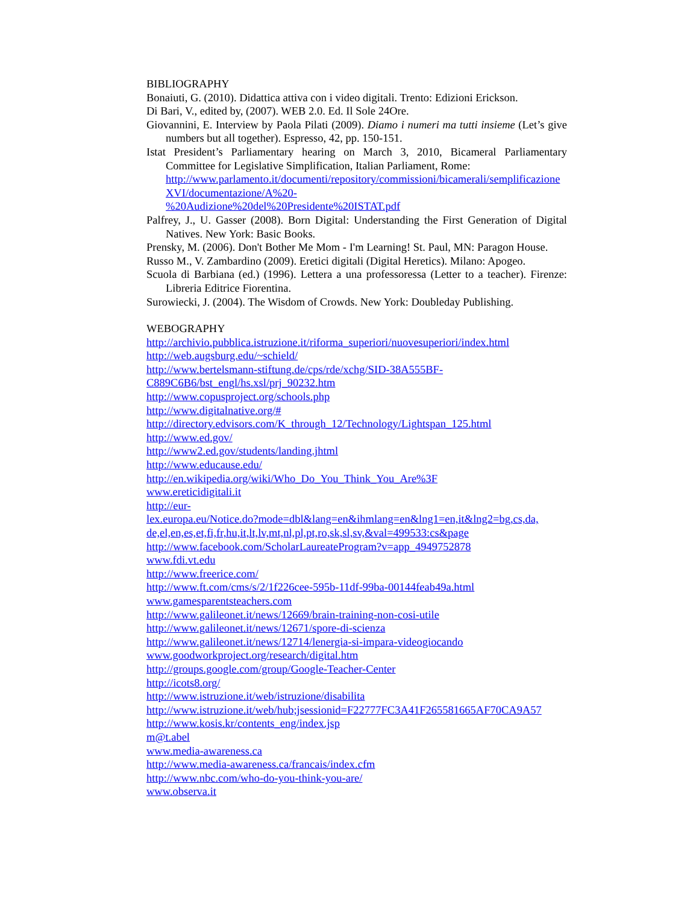BIBLIOGRAPHY
Bonaiuti, G. (2010). Didattica attiva con i video digitali. Trento: Edizioni Erickson.
Di Bari, V., edited by, (2007). WEB 2.0. Ed. Il Sole 24Ore.
Giovannini, E. Interview by Paola Pilati (2009). Diamo i numeri ma tutti insieme (Let’s give numbers but all together). Espresso, 42, pp. 150-151.
Istat President’s Parliamentary hearing on March 3, 2010, Bicameral Parliamentary Committee for Legislative Simplification, Italian Parliament, Rome:
http://www.parlamento.it/documenti/repository/commissioni/bicamerali/semplificazioneXVI/documentazione/A%20-
%20Audizione%20del%20Presidente%20ISTAT.pdf
Palfrey, J., U. Gasser (2008). Born Digital: Understanding the First Generation of Digital Natives. New York: Basic Books.
Prensky, M. (2006). Don't Bother Me Mom - I'm Learning! St. Paul, MN: Paragon House.
Russo M., V. Zambardino (2009). Eretici digitali (Digital Heretics). Milano: Apogeo.
Scuola di Barbiana (ed.) (1996). Lettera a una professoressa (Letter to a teacher). Firenze: Libreria Editrice Fiorentina.
Surowiecki, J. (2004). The Wisdom of Crowds. New York: Doubleday Publishing.
WEBOGRAPHY
http://archivio.pubblica.istruzione.it/riforma_superiori/nuovesuperiori/index.html
http://web.augsburg.edu/~schield/
http://www.bertelsmann-stiftung.de/cps/rde/xchg/SID-38A555BF-
C889C6B6/bst_engl/hs.xsl/prj_90232.htm
http://www.copusproject.org/schools.php
http://www.digitalnative.org/#
http://directory.edvisors.com/K_through_12/Technology/Lightspan_125.html
http://www.ed.gov/
http://www2.ed.gov/students/landing.jhtml
http://www.educause.edu/
http://en.wikipedia.org/wiki/Who_Do_You_Think_You_Are%3F
www.ereticidigitali.it
http://eur-
lex.europa.eu/Notice.do?mode=dbl&lang=en&ihmlang=en&lng1=en,it&lng2=bg,cs,da,
de,el,en,es,et,fi,fr,hu,it,lt,lv,mt,nl,pl,pt,ro,sk,sl,sv,&val=499533:cs&page
http://www.facebook.com/ScholarLaureateProgram?v=app_4949752878
www.fdi.vt.edu
http://www.freerice.com/
http://www.ft.com/cms/s/2/1f226cee-595b-11df-99ba-00144feab49a.html
www.gamesparentsteachers.com
http://www.galileonet.it/news/12669/brain-training-non-cosi-utile
http://www.galileonet.it/news/12671/spore-di-scienza
http://www.galileonet.it/news/12714/lenergia-si-impara-videogiocando
www.goodworkproject.org/research/digital.htm
http://groups.google.com/group/Google-Teacher-Center
http://icots8.org/
http://www.istruzione.it/web/istruzione/disabilita
http://www.istruzione.it/web/hub;jsessionid=F22777FC3A41F265581665AF70CA9A57
http://www.kosis.kr/contents_eng/index.jsp
m@t.abel
www.media-awareness.ca
http://www.media-awareness.ca/francais/index.cfm
http://www.nbc.com/who-do-you-think-you-are/
www.observa.it